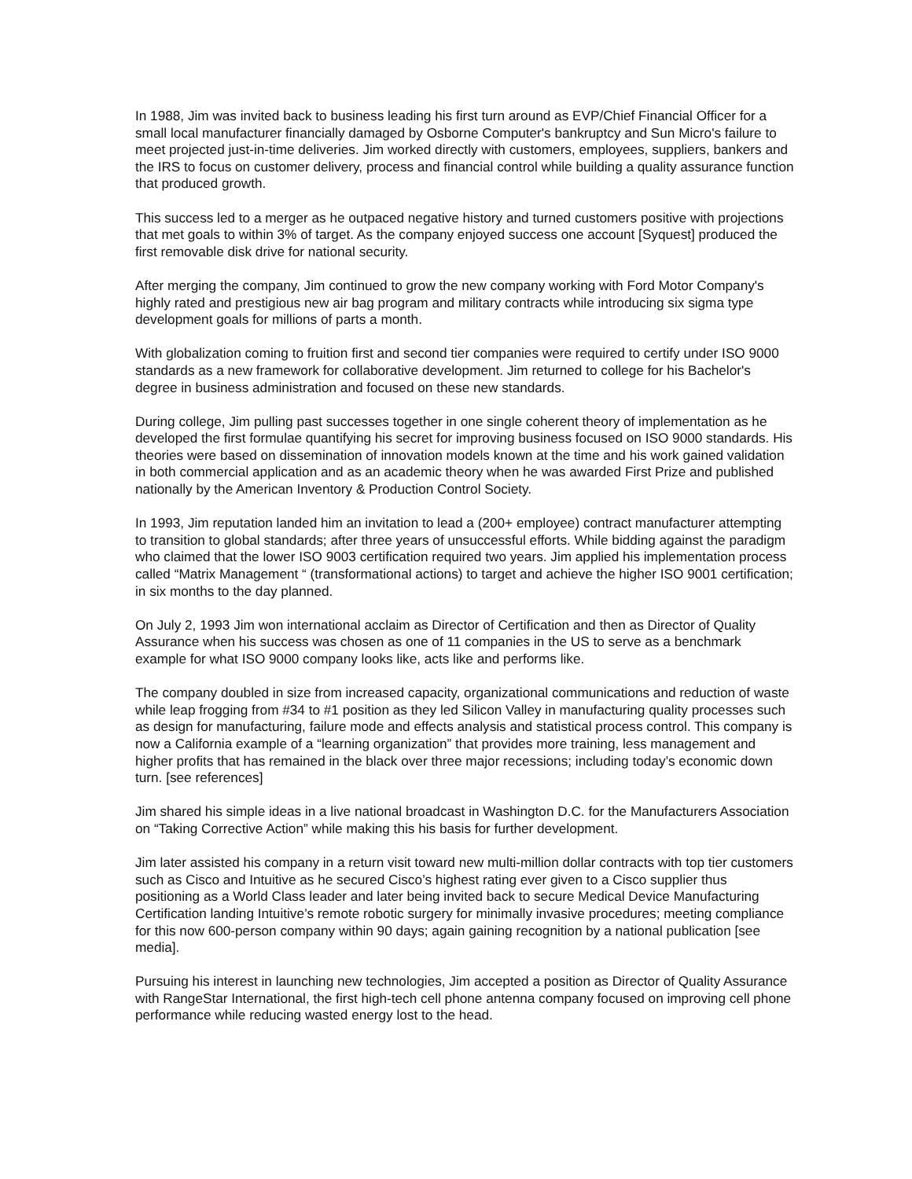In 1988, Jim was invited back to business leading his first turn around as EVP/Chief Financial Officer for a small local manufacturer financially damaged by Osborne Computer's bankruptcy and Sun Micro's failure to meet projected just-in-time deliveries. Jim worked directly with customers, employees, suppliers, bankers and the IRS to focus on customer delivery, process and financial control while building a quality assurance function that produced growth.
This success led to a merger as he outpaced negative history and turned customers positive with projections that met goals to within 3% of target. As the company enjoyed success one account [Syquest] produced the first removable disk drive for national security.
After merging the company, Jim continued to grow the new company working with Ford Motor Company's highly rated and prestigious new air bag program and military contracts while introducing six sigma type development goals for millions of parts a month.
With globalization coming to fruition first and second tier companies were required to certify under ISO 9000 standards as a new framework for collaborative development. Jim returned to college for his Bachelor's degree in business administration and focused on these new standards.
During college, Jim pulling past successes together in one single coherent theory of implementation as he developed the first formulae quantifying his secret for improving business focused on ISO 9000 standards. His theories were based on dissemination of innovation models known at the time and his work gained validation in both commercial application and as an academic theory when he was awarded First Prize and published nationally by the American Inventory & Production Control Society.
In 1993, Jim reputation landed him an invitation to lead a (200+ employee) contract manufacturer attempting to transition to global standards; after three years of unsuccessful efforts. While bidding against the paradigm who claimed that the lower ISO 9003 certification required two years. Jim applied his implementation process called “Matrix Management “ (transformational actions) to target and achieve the higher ISO 9001 certification; in six months to the day planned.
On July 2, 1993 Jim won international acclaim as Director of Certification and then as Director of Quality Assurance when his success was chosen as one of 11 companies in the US to serve as a benchmark example for what ISO 9000 company looks like, acts like and performs like.
The company doubled in size from increased capacity, organizational communications and reduction of waste while leap frogging from #34 to #1 position as they led Silicon Valley in manufacturing quality processes such as design for manufacturing, failure mode and effects analysis and statistical process control. This company is now a California example of a “learning organization” that provides more training, less management and higher profits that has remained in the black over three major recessions; including today’s economic down turn. [see references]
Jim shared his simple ideas in a live national broadcast in Washington D.C. for the Manufacturers Association on “Taking Corrective Action” while making this his basis for further development.
Jim later assisted his company in a return visit toward new multi-million dollar contracts with top tier customers such as Cisco and Intuitive as he secured Cisco’s highest rating ever given to a Cisco supplier thus positioning as a World Class leader and later being invited back to secure Medical Device Manufacturing Certification landing Intuitive’s remote robotic surgery for minimally invasive procedures; meeting compliance for this now 600-person company within 90 days; again gaining recognition by a national publication [see media].
Pursuing his interest in launching new technologies, Jim accepted a position as Director of Quality Assurance with RangeStar International, the first high-tech cell phone antenna company focused on improving cell phone performance while reducing wasted energy lost to the head.